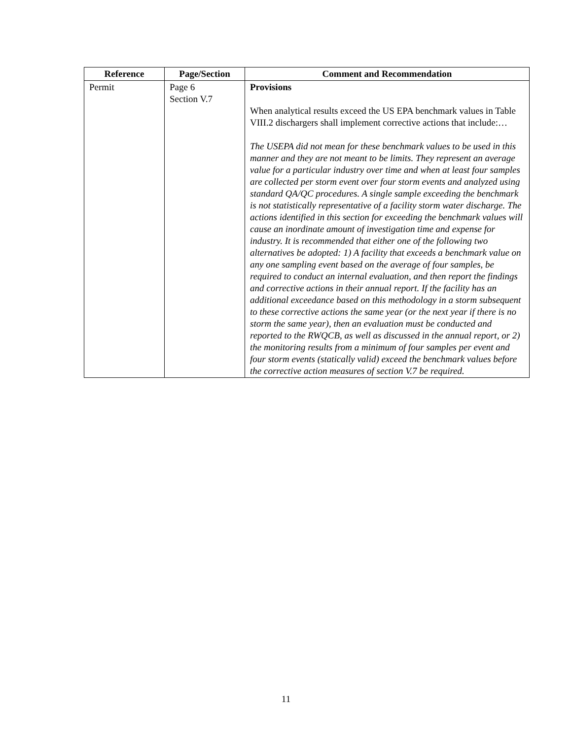| Reference | Page/Section | Comment and Recommendation |
| --- | --- | --- |
| Permit | Page 6 Section V.7 | Provisions When analytical results exceed the US EPA benchmark values in Table VIII.2 dischargers shall implement corrective actions that include:… The USEPA did not mean for these benchmark values to be used in this manner and they are not meant to be limits. They represent an average value for a particular industry over time and when at least four samples are collected per storm event over four storm events and analyzed using standard QA/QC procedures. A single sample exceeding the benchmark is not statistically representative of a facility storm water discharge. The actions identified in this section for exceeding the benchmark values will cause an inordinate amount of investigation time and expense for industry. It is recommended that either one of the following two alternatives be adopted: 1) A facility that exceeds a benchmark value on any one sampling event based on the average of four samples, be required to conduct an internal evaluation, and then report the findings and corrective actions in their annual report. If the facility has an additional exceedance based on this methodology in a storm subsequent to these corrective actions the same year (or the next year if there is no storm the same year), then an evaluation must be conducted and reported to the RWQCB, as well as discussed in the annual report, or 2) the monitoring results from a minimum of four samples per event and four storm events (statically valid) exceed the benchmark values before the corrective action measures of section V.7 be required. |
11